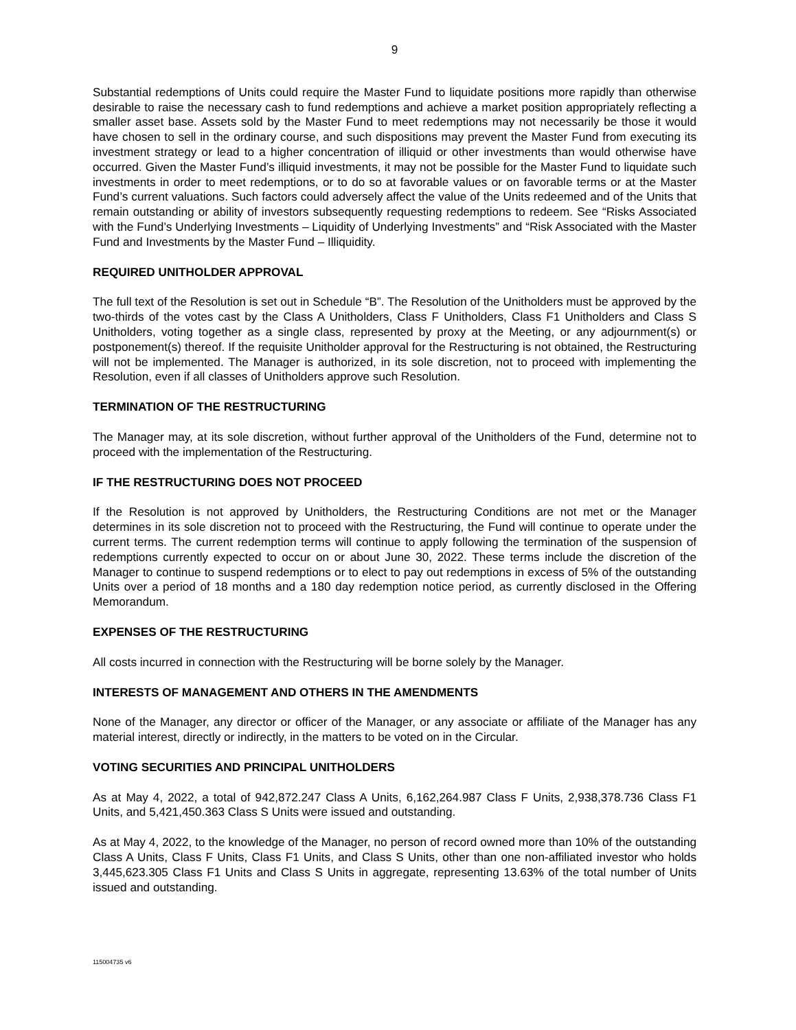9
Substantial redemptions of Units could require the Master Fund to liquidate positions more rapidly than otherwise desirable to raise the necessary cash to fund redemptions and achieve a market position appropriately reflecting a smaller asset base. Assets sold by the Master Fund to meet redemptions may not necessarily be those it would have chosen to sell in the ordinary course, and such dispositions may prevent the Master Fund from executing its investment strategy or lead to a higher concentration of illiquid or other investments than would otherwise have occurred. Given the Master Fund’s illiquid investments, it may not be possible for the Master Fund to liquidate such investments in order to meet redemptions, or to do so at favorable values or on favorable terms or at the Master Fund’s current valuations. Such factors could adversely affect the value of the Units redeemed and of the Units that remain outstanding or ability of investors subsequently requesting redemptions to redeem. See “Risks Associated with the Fund’s Underlying Investments – Liquidity of Underlying Investments” and “Risk Associated with the Master Fund and Investments by the Master Fund – Illiquidity.
REQUIRED UNITHOLDER APPROVAL
The full text of the Resolution is set out in Schedule “B”. The Resolution of the Unitholders must be approved by the two-thirds of the votes cast by the Class A Unitholders, Class F Unitholders, Class F1 Unitholders and Class S Unitholders, voting together as a single class, represented by proxy at the Meeting, or any adjournment(s) or postponement(s) thereof. If the requisite Unitholder approval for the Restructuring is not obtained, the Restructuring will not be implemented. The Manager is authorized, in its sole discretion, not to proceed with implementing the Resolution, even if all classes of Unitholders approve such Resolution.
TERMINATION OF THE RESTRUCTURING
The Manager may, at its sole discretion, without further approval of the Unitholders of the Fund, determine not to proceed with the implementation of the Restructuring.
IF THE RESTRUCTURING DOES NOT PROCEED
If the Resolution is not approved by Unitholders, the Restructuring Conditions are not met or the Manager determines in its sole discretion not to proceed with the Restructuring, the Fund will continue to operate under the current terms. The current redemption terms will continue to apply following the termination of the suspension of redemptions currently expected to occur on or about June 30, 2022. These terms include the discretion of the Manager to continue to suspend redemptions or to elect to pay out redemptions in excess of 5% of the outstanding Units over a period of 18 months and a 180 day redemption notice period, as currently disclosed in the Offering Memorandum.
EXPENSES OF THE RESTRUCTURING
All costs incurred in connection with the Restructuring will be borne solely by the Manager.
INTERESTS OF MANAGEMENT AND OTHERS IN THE AMENDMENTS
None of the Manager, any director or officer of the Manager, or any associate or affiliate of the Manager has any material interest, directly or indirectly, in the matters to be voted on in the Circular.
VOTING SECURITIES AND PRINCIPAL UNITHOLDERS
As at May 4, 2022, a total of 942,872.247 Class A Units, 6,162,264.987 Class F Units, 2,938,378.736 Class F1 Units, and 5,421,450.363 Class S Units were issued and outstanding.
As at May 4, 2022, to the knowledge of the Manager, no person of record owned more than 10% of the outstanding Class A Units, Class F Units, Class F1 Units, and Class S Units, other than one non-affiliated investor who holds 3,445,623.305 Class F1 Units and Class S Units in aggregate, representing 13.63% of the total number of Units issued and outstanding.
115004735 v6